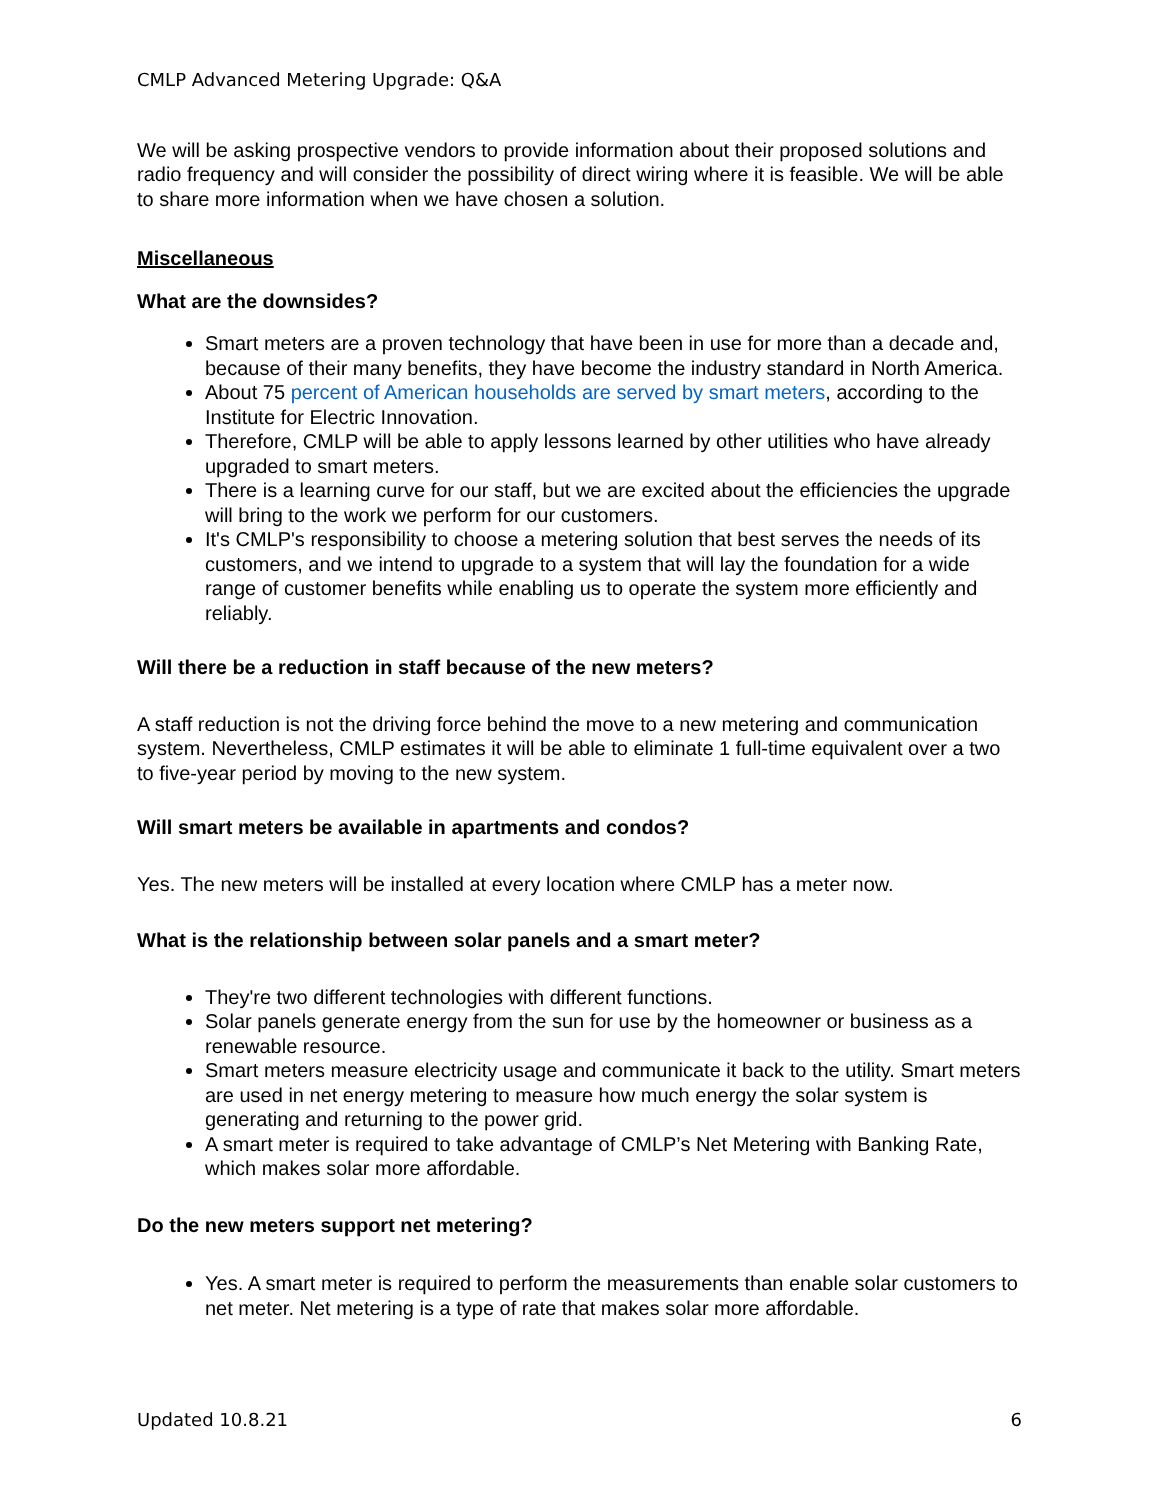CMLP Advanced Metering Upgrade: Q&A
We will be asking prospective vendors to provide information about their proposed solutions and radio frequency and will consider the possibility of direct wiring where it is feasible. We will be able to share more information when we have chosen a solution.
Miscellaneous
What are the downsides?
Smart meters are a proven technology that have been in use for more than a decade and, because of their many benefits, they have become the industry standard in North America.
About 75 percent of American households are served by smart meters, according to the Institute for Electric Innovation.
Therefore, CMLP will be able to apply lessons learned by other utilities who have already upgraded to smart meters.
There is a learning curve for our staff, but we are excited about the efficiencies the upgrade will bring to the work we perform for our customers.
It's CMLP's responsibility to choose a metering solution that best serves the needs of its customers, and we intend to upgrade to a system that will lay the foundation for a wide range of customer benefits while enabling us to operate the system more efficiently and reliably.
Will there be a reduction in staff because of the new meters?
A staff reduction is not the driving force behind the move to a new metering and communication system. Nevertheless, CMLP estimates it will be able to eliminate 1 full-time equivalent over a two to five-year period by moving to the new system.
Will smart meters be available in apartments and condos?
Yes. The new meters will be installed at every location where CMLP has a meter now.
What is the relationship between solar panels and a smart meter?
They're two different technologies with different functions.
Solar panels generate energy from the sun for use by the homeowner or business as a renewable resource.
Smart meters measure electricity usage and communicate it back to the utility. Smart meters are used in net energy metering to measure how much energy the solar system is generating and returning to the power grid.
A smart meter is required to take advantage of CMLP’s Net Metering with Banking Rate, which makes solar more affordable.
Do the new meters support net metering?
Yes. A smart meter is required to perform the measurements than enable solar customers to net meter. Net metering is a type of rate that makes solar more affordable.
Updated 10.8.21 6